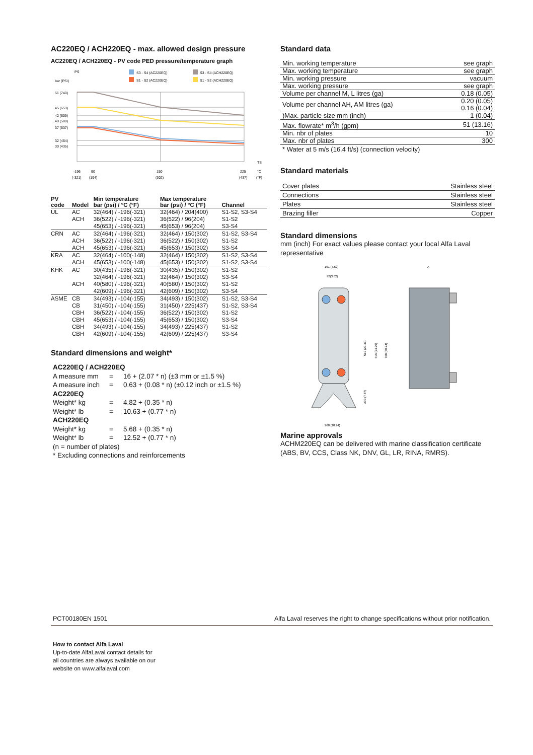AC220EQ / ACH220EQ - max. allowed design pressure
AC220EQ / ACH220EQ - PV code PED pressure/temperature graph
PS
bar (PSI)
S3 - S4 (AC220EQ)
S1 - S2 (AC220EQ)
S3 - S4 (ACH220EQ)
S1 - S2 (ACH220EQ)
51 (740)
45 (653)
42 (609)
40 (580)
37 (537)
32 (464)
30 (435)
TS
-196
90
150
225
°C
(-321)
(194)
(302)
(437)
(°F)
| PV code | Model | Min temperature bar (psi) / °C (°F) | Max temperature bar (psi) / °C (°F) | Channel |
| --- | --- | --- | --- | --- |
| UL | AC | 32(464) / -196(-321) | 32(464) / 204(400) | S1-S2, S3-S4 |
| | ACH | 36(522) / -196(-321) | 36(522) / 96(204) | S1-S2 |
| | | 45(653) / -196(-321) | 45(653) / 96(204) | S3-S4 |
| CRN | AC | 32(464) / -196(-321) | 32(464) / 150(302) | S1-S2, S3-S4 |
| | ACH | 36(522) / -196(-321) | 36(522) / 150(302) | S1-S2 |
| | ACH | 45(653) / -196(-321) | 45(653) / 150(302) | S3-S4 |
| KRA | AC | 32(464) / -100(-148) | 32(464) / 150(302) | S1-S2, S3-S4 |
| | ACH | 45(653) / -100(-148) | 45(653) / 150(302) | S1-S2, S3-S4 |
| KHK | AC | 30(435) / -196(-321) | 30(435) / 150(302) | S1-S2 |
| | | 32(464) / -196(-321) | 32(464) / 150(302) | S3-S4 |
| | ACH | 40(580) / -196(-321) | 40(580) / 150(302) | S1-S2 |
| | | 42(609) / -196(-321) | 42(609) / 150(302) | S3-S4 |
| ASME | CB | 34(493) / -104(-155) | 34(493) / 150(302) | S1-S2, S3-S4 |
| | CB | 31(450) / -104(-155) | 31(450) / 225(437) | S1-S2, S3-S4 |
| | CBH | 36(522) / -104(-155) | 36(522) / 150(302) | S1-S2 |
| | CBH | 45(653) / -104(-155) | 45(653) / 150(302) | S3-S4 |
| | CBH | 34(493) / -104(-155) | 34(493) / 225(437) | S1-S2 |
| | CBH | 42(609) / -104(-155) | 42(609) / 225(437) | S3-S4 |
Standard dimensions and weight*
| AC220EQ / ACH220EQ | | |
| A measure mm | = | 16 + (2.07 * n) (±3 mm or ±1.5 %) |
| A measure inch | = | 0.63 + (0.08 * n) (±0.12 inch or ±1.5 %) |
| AC220EQ | | |
| Weight* kg | = | 4.82 + (0.35 * n) |
| Weight* lb | = | 10.63 + (0.77 * n) |
| ACH220EQ | | |
| Weight* kg | = | 5.68 + (0.35 * n) |
| Weight* lb | = | 12.52 + (0.77 * n) |
| (n = number of plates) | | |
| * Excluding connections and reinforcements | | |
Standard data
| Min. working temperature | see graph |
| Max. working temperature | see graph |
| Min. working pressure | vacuum |
| Max. working pressure | see graph |
| Volume per channel M, L litres (ga) | 0.18 (0.05) |
| Volume per channel AH, AM litres (ga) | 0.20 (0.05) 0.16 (0.04) |
| )Max. particle size mm (inch) | 1 (0.04) |
| Max. flowrate* m<sup>3</sup>/h (gpm) | 51 (13.16) |
| Min. nbr of plates | 10 |
| Max. nbr of plates | 300 |
* Water at 5 m/s (16.4 ft/s) (connection velocity)
Standard materials
| Cover plates | Stainless steel |
| Connections | Stainless steel |
| Plates | Stainless steel |
| Brazing filler | Copper |
Standard dimensions
mm (inch) For exact values please contact your local Alfa Laval representative
191 (7.52)
92(3.62)
519 (20.43)
616 (24.25)
768 (30.24)
200 (7.87)
260 (10.24)
A
Marine approvals
ACHM220EQ can be delivered with marine classification certificate (ABS, BV, CCS, Class NK, DNV, GL, LR, RINA, RMRS).
PCT00180EN 1501 Alfa Laval reserves the right to change specifications without prior notification.
How to contact Alfa Laval
Up-to-date AlfaLaval contact details for
all countries are always available on our
website on www.alfalaval.com